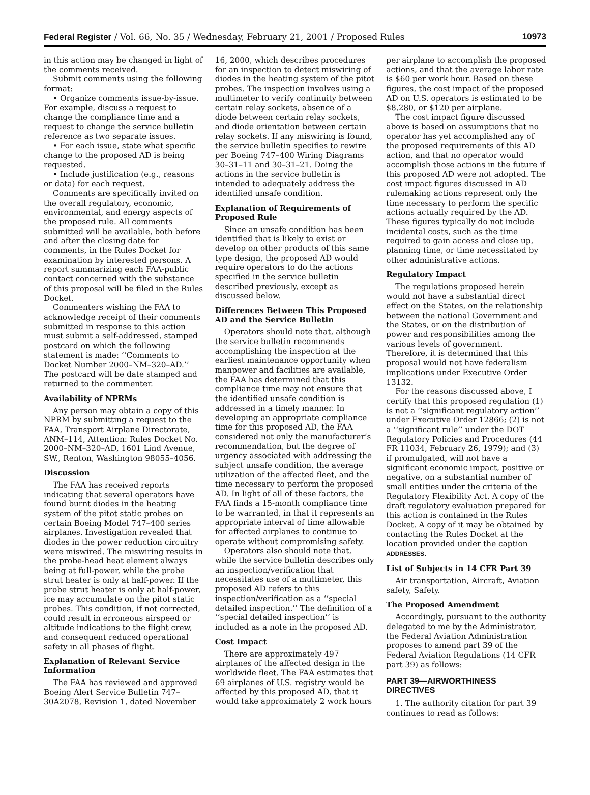Federal Register / Vol. 66, No. 35 / Wednesday, February 21, 2001 / Proposed Rules 10973
in this action may be changed in light of the comments received.
Submit comments using the following format:
• Organize comments issue-by-issue. For example, discuss a request to change the compliance time and a request to change the service bulletin reference as two separate issues.
• For each issue, state what specific change to the proposed AD is being requested.
• Include justification (e.g., reasons or data) for each request.
Comments are specifically invited on the overall regulatory, economic, environmental, and energy aspects of the proposed rule. All comments submitted will be available, both before and after the closing date for comments, in the Rules Docket for examination by interested persons. A report summarizing each FAA-public contact concerned with the substance of this proposal will be filed in the Rules Docket.
Commenters wishing the FAA to acknowledge receipt of their comments submitted in response to this action must submit a self-addressed, stamped postcard on which the following statement is made: ‘‘Comments to Docket Number 2000–NM–320–AD.’’ The postcard will be date stamped and returned to the commenter.
Availability of NPRMs
Any person may obtain a copy of this NPRM by submitting a request to the FAA, Transport Airplane Directorate, ANM–114, Attention: Rules Docket No. 2000–NM–320–AD, 1601 Lind Avenue, SW., Renton, Washington 98055–4056.
Discussion
The FAA has received reports indicating that several operators have found burnt diodes in the heating system of the pitot static probes on certain Boeing Model 747–400 series airplanes. Investigation revealed that diodes in the power reduction circuitry were miswired. The miswiring results in the probe-head heat element always being at full-power, while the probe strut heater is only at half-power. If the probe strut heater is only at half-power, ice may accumulate on the pitot static probes. This condition, if not corrected, could result in erroneous airspeed or altitude indications to the flight crew, and consequent reduced operational safety in all phases of flight.
Explanation of Relevant Service Information
The FAA has reviewed and approved Boeing Alert Service Bulletin 747–30A2078, Revision 1, dated November
16, 2000, which describes procedures for an inspection to detect miswiring of diodes in the heating system of the pitot probes. The inspection involves using a multimeter to verify continuity between certain relay sockets, absence of a diode between certain relay sockets, and diode orientation between certain relay sockets. If any miswiring is found, the service bulletin specifies to rewire per Boeing 747–400 Wiring Diagrams 30–31–11 and 30–31–21. Doing the actions in the service bulletin is intended to adequately address the identified unsafe condition.
Explanation of Requirements of Proposed Rule
Since an unsafe condition has been identified that is likely to exist or develop on other products of this same type design, the proposed AD would require operators to do the actions specified in the service bulletin described previously, except as discussed below.
Differences Between This Proposed AD and the Service Bulletin
Operators should note that, although the service bulletin recommends accomplishing the inspection at the earliest maintenance opportunity when manpower and facilities are available, the FAA has determined that this compliance time may not ensure that the identified unsafe condition is addressed in a timely manner. In developing an appropriate compliance time for this proposed AD, the FAA considered not only the manufacturer’s recommendation, but the degree of urgency associated with addressing the subject unsafe condition, the average utilization of the affected fleet, and the time necessary to perform the proposed AD. In light of all of these factors, the FAA finds a 15-month compliance time to be warranted, in that it represents an appropriate interval of time allowable for affected airplanes to continue to operate without compromising safety.
Operators also should note that, while the service bulletin describes only an inspection/verification that necessitates use of a multimeter, this proposed AD refers to this inspection/verification as a ‘‘special detailed inspection.’’ The definition of a ‘‘special detailed inspection’’ is included as a note in the proposed AD.
Cost Impact
There are approximately 497 airplanes of the affected design in the worldwide fleet. The FAA estimates that 69 airplanes of U.S. registry would be affected by this proposed AD, that it would take approximately 2 work hours
per airplane to accomplish the proposed actions, and that the average labor rate is $60 per work hour. Based on these figures, the cost impact of the proposed AD on U.S. operators is estimated to be $8,280, or $120 per airplane.
The cost impact figure discussed above is based on assumptions that no operator has yet accomplished any of the proposed requirements of this AD action, and that no operator would accomplish those actions in the future if this proposed AD were not adopted. The cost impact figures discussed in AD rulemaking actions represent only the time necessary to perform the specific actions actually required by the AD. These figures typically do not include incidental costs, such as the time required to gain access and close up, planning time, or time necessitated by other administrative actions.
Regulatory Impact
The regulations proposed herein would not have a substantial direct effect on the States, on the relationship between the national Government and the States, or on the distribution of power and responsibilities among the various levels of government. Therefore, it is determined that this proposal would not have federalism implications under Executive Order 13132.
For the reasons discussed above, I certify that this proposed regulation (1) is not a ‘‘significant regulatory action’’ under Executive Order 12866; (2) is not a ‘‘significant rule’’ under the DOT Regulatory Policies and Procedures (44 FR 11034, February 26, 1979); and (3) if promulgated, will not have a significant economic impact, positive or negative, on a substantial number of small entities under the criteria of the Regulatory Flexibility Act. A copy of the draft regulatory evaluation prepared for this action is contained in the Rules Docket. A copy of it may be obtained by contacting the Rules Docket at the location provided under the caption ADDRESSES.
List of Subjects in 14 CFR Part 39
Air transportation, Aircraft, Aviation safety, Safety.
The Proposed Amendment
Accordingly, pursuant to the authority delegated to me by the Administrator, the Federal Aviation Administration proposes to amend part 39 of the Federal Aviation Regulations (14 CFR part 39) as follows:
PART 39—AIRWORTHINESS DIRECTIVES
1. The authority citation for part 39 continues to read as follows: